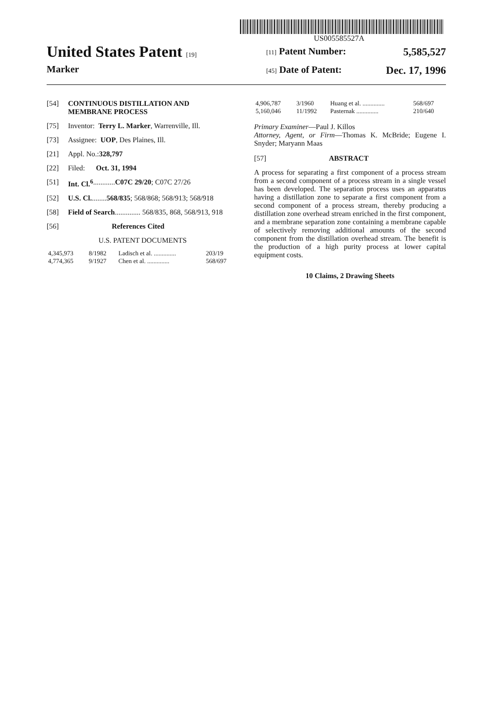US005585527A
United States Patent [19]
Marker
[11] Patent Number: 5,585,527
[45] Date of Patent: Dec. 17, 1996
[54] CONTINUOUS DISTILLATION AND
MEMBRANE PROCESS
[75] Inventor: Terry L. Marker, Warrenville, Ill.
[73] Assignee: UOP, Des Plaines, Ill.
[21] Appl. No.: 328,797
[22] Filed: Oct. 31, 1994
[51] Int. Cl.<sup>6</sup> ............ C07C 29/20; C07C 27/26
[52] U.S. Cl. ........ 568/835; 568/868; 568/913; 568/918
[58] Field of Search .............. 568/835, 868, 568/913, 918
[56] References Cited
U.S. PATENT DOCUMENTS
| 4,345,973 | 8/1982 | Ladisch et al. .............. | 203/19 |
| 4,774,365 | 9/1927 | Chen et al. .............. | 568/697 |
| 4,906,787 | 3/1960 | Huang et al. .............. | 568/697 |
| 5,160,046 | 11/1992 | Pasternak .............. | 210/640 |
Primary Examiner—Paul J. Killos
Attorney, Agent, or Firm—Thomas K. McBride; Eugene I. Snyder; Maryann Maas
[57] ABSTRACT
A process for separating a first component of a process stream from a second component of a process stream in a single vessel has been developed. The separation process uses an apparatus having a distillation zone to separate a first component from a second component of a process stream, thereby producing a distillation zone overhead stream enriched in the first component, and a membrane separation zone containing a membrane capable of selectively removing additional amounts of the second component from the distillation overhead stream. The benefit is the production of a high purity process at lower capital equipment costs.
10 Claims, 2 Drawing Sheets